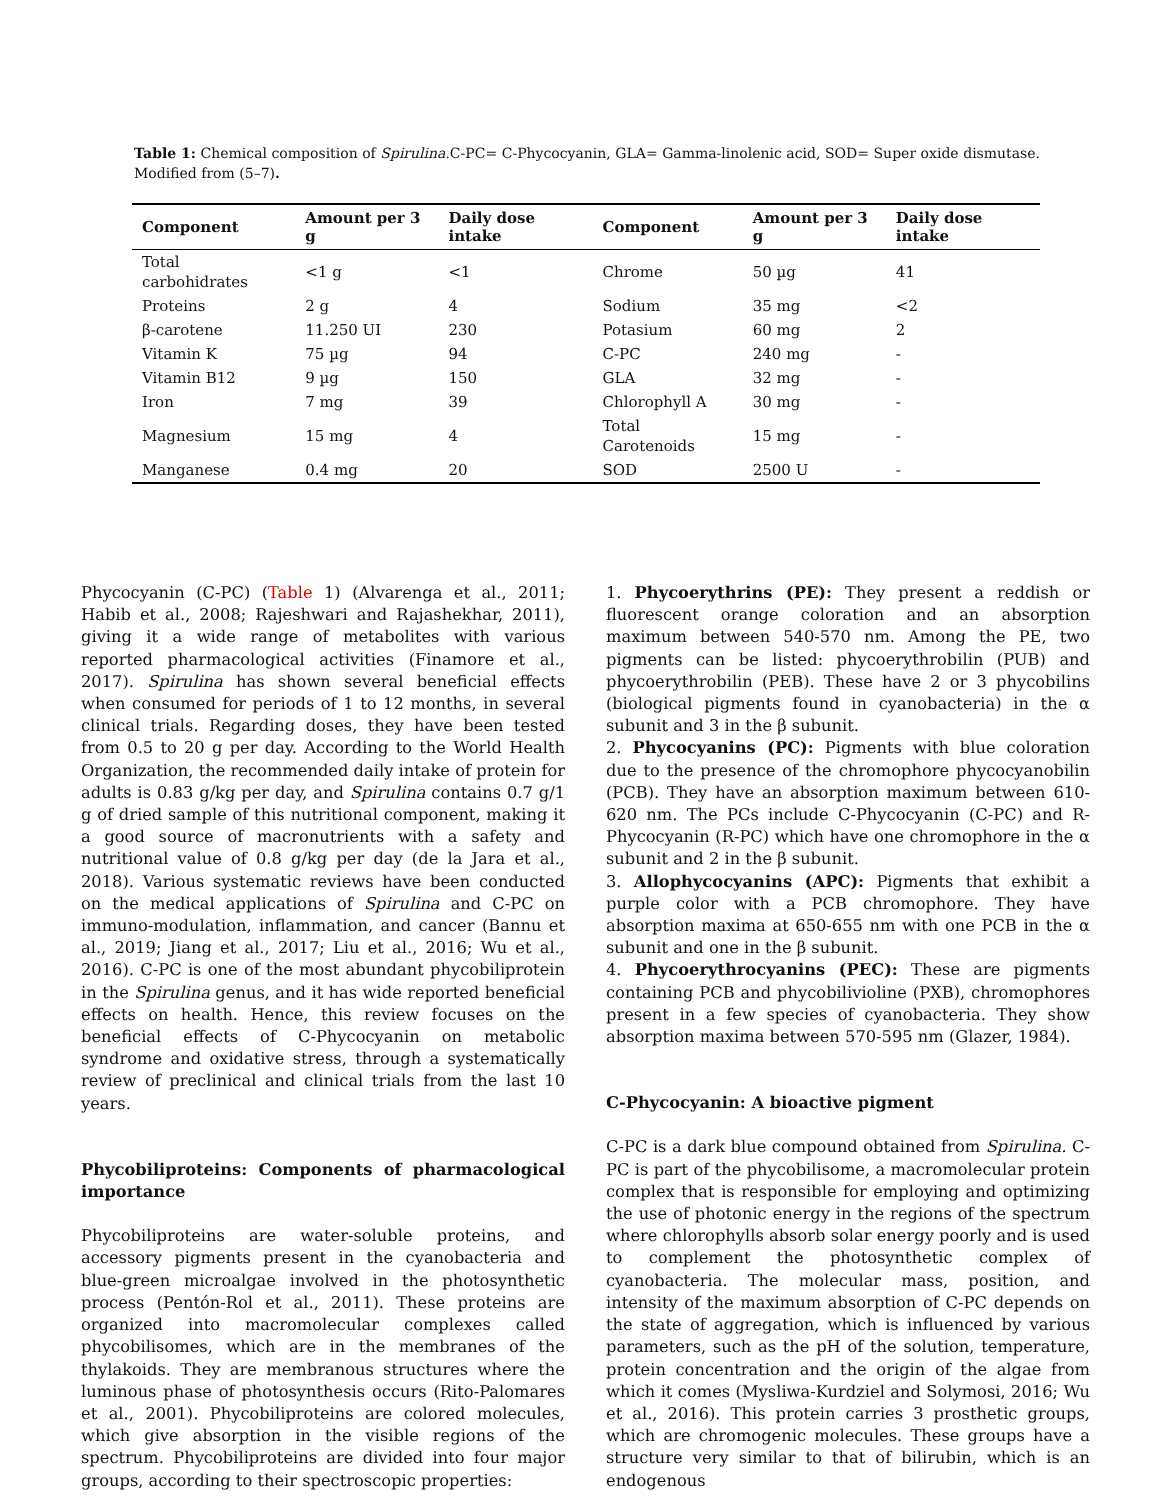Table 1: Chemical composition of Spirulina.C-PC= C-Phycocyanin, GLA= Gamma-linolenic acid, SOD= Super oxide dismutase. Modified from (5–7).
| Component | Amount per 3 g | Daily dose intake | Component | Amount per 3 g | Daily dose intake |
| --- | --- | --- | --- | --- | --- |
| Total carbohidrates | <1 g | <1 | Chrome | 50 µg | 41 |
| Proteins | 2 g | 4 | Sodium | 35 mg | <2 |
| β-carotene | 11.250 UI | 230 | Potasium | 60 mg | 2 |
| Vitamin K | 75 µg | 94 | C-PC | 240 mg | - |
| Vitamin B12 | 9 µg | 150 | GLA | 32 mg | - |
| Iron | 7 mg | 39 | Chlorophyll A | 30 mg | - |
| Magnesium | 15 mg | 4 | Total Carotenoids | 15 mg | - |
| Manganese | 0.4 mg | 20 | SOD | 2500 U | - |
Phycocyanin (C-PC) (Table 1) (Alvarenga et al., 2011; Habib et al., 2008; Rajeshwari and Rajashekhar, 2011), giving it a wide range of metabolites with various reported pharmacological activities (Finamore et al., 2017). Spirulina has shown several beneficial effects when consumed for periods of 1 to 12 months, in several clinical trials. Regarding doses, they have been tested from 0.5 to 20 g per day. According to the World Health Organization, the recommended daily intake of protein for adults is 0.83 g/kg per day, and Spirulina contains 0.7 g/1 g of dried sample of this nutritional component, making it a good source of macronutrients with a safety and nutritional value of 0.8 g/kg per day (de la Jara et al., 2018). Various systematic reviews have been conducted on the medical applications of Spirulina and C-PC on immuno-modulation, inflammation, and cancer (Bannu et al., 2019; Jiang et al., 2017; Liu et al., 2016; Wu et al., 2016). C-PC is one of the most abundant phycobiliprotein in the Spirulina genus, and it has wide reported beneficial effects on health. Hence, this review focuses on the beneficial effects of C-Phycocyanin on metabolic syndrome and oxidative stress, through a systematically review of preclinical and clinical trials from the last 10 years.
Phycobiliproteins: Components of pharmacological importance
Phycobiliproteins are water-soluble proteins, and accessory pigments present in the cyanobacteria and blue-green microalgae involved in the photosynthetic process (Pentón-Rol et al., 2011). These proteins are organized into macromolecular complexes called phycobilisomes, which are in the membranes of the thylakoids. They are membranous structures where the luminous phase of photosynthesis occurs (Rito-Palomares et al., 2001). Phycobiliproteins are colored molecules, which give absorption in the visible regions of the spectrum. Phycobiliproteins are divided into four major groups, according to their spectroscopic properties:
1. Phycoerythrins (PE): They present a reddish or fluorescent orange coloration and an absorption maximum between 540-570 nm. Among the PE, two pigments can be listed: phycoerythrobilin (PUB) and phycoerythrobilin (PEB). These have 2 or 3 phycobilins (biological pigments found in cyanobacteria) in the α subunit and 3 in the β subunit.
2. Phycocyanins (PC): Pigments with blue coloration due to the presence of the chromophore phycocyanobilin (PCB). They have an absorption maximum between 610-620 nm. The PCs include C-Phycocyanin (C-PC) and R-Phycocyanin (R-PC) which have one chromophore in the α subunit and 2 in the β subunit.
3. Allophycocyanins (APC): Pigments that exhibit a purple color with a PCB chromophore. They have absorption maxima at 650-655 nm with one PCB in the α subunit and one in the β subunit.
4. Phycoerythrocyanins (PEC): These are pigments containing PCB and phycobilivioline (PXB), chromophores present in a few species of cyanobacteria. They show absorption maxima between 570-595 nm (Glazer, 1984).
C-Phycocyanin: A bioactive pigment
C-PC is a dark blue compound obtained from Spirulina. C-PC is part of the phycobilisome, a macromolecular protein complex that is responsible for employing and optimizing the use of photonic energy in the regions of the spectrum where chlorophylls absorb solar energy poorly and is used to complement the photosynthetic complex of cyanobacteria. The molecular mass, position, and intensity of the maximum absorption of C-PC depends on the state of aggregation, which is influenced by various parameters, such as the pH of the solution, temperature, protein concentration and the origin of the algae from which it comes (Mysliwa-Kurdziel and Solymosi, 2016; Wu et al., 2016). This protein carries 3 prosthetic groups, which are chromogenic molecules. These groups have a structure very similar to that of bilirubin, which is an endogenous